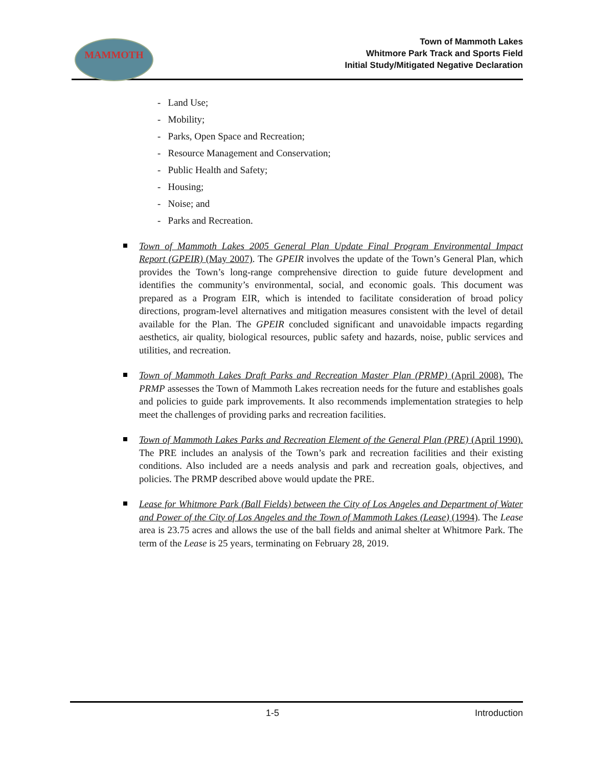MAMMOTH
Town of Mammoth Lakes
Whitmore Park Track and Sports Field
Initial Study/Mitigated Negative Declaration
- Land Use;
- Mobility;
- Parks, Open Space and Recreation;
- Resource Management and Conservation;
- Public Health and Safety;
- Housing;
- Noise; and
- Parks and Recreation.
Town of Mammoth Lakes 2005 General Plan Update Final Program Environmental Impact Report (GPEIR) (May 2007). The GPEIR involves the update of the Town’s General Plan, which provides the Town’s long-range comprehensive direction to guide future development and identifies the community’s environmental, social, and economic goals. This document was prepared as a Program EIR, which is intended to facilitate consideration of broad policy directions, program-level alternatives and mitigation measures consistent with the level of detail available for the Plan. The GPEIR concluded significant and unavoidable impacts regarding aesthetics, air quality, biological resources, public safety and hazards, noise, public services and utilities, and recreation.
Town of Mammoth Lakes Draft Parks and Recreation Master Plan (PRMP) (April 2008). The PRMP assesses the Town of Mammoth Lakes recreation needs for the future and establishes goals and policies to guide park improvements. It also recommends implementation strategies to help meet the challenges of providing parks and recreation facilities.
Town of Mammoth Lakes Parks and Recreation Element of the General Plan (PRE) (April 1990). The PRE includes an analysis of the Town’s park and recreation facilities and their existing conditions. Also included are a needs analysis and park and recreation goals, objectives, and policies. The PRMP described above would update the PRE.
Lease for Whitmore Park (Ball Fields) between the City of Los Angeles and Department of Water and Power of the City of Los Angeles and the Town of Mammoth Lakes (Lease) (1994). The Lease area is 23.75 acres and allows the use of the ball fields and animal shelter at Whitmore Park. The term of the Lease is 25 years, terminating on February 28, 2019.
1-5 Introduction